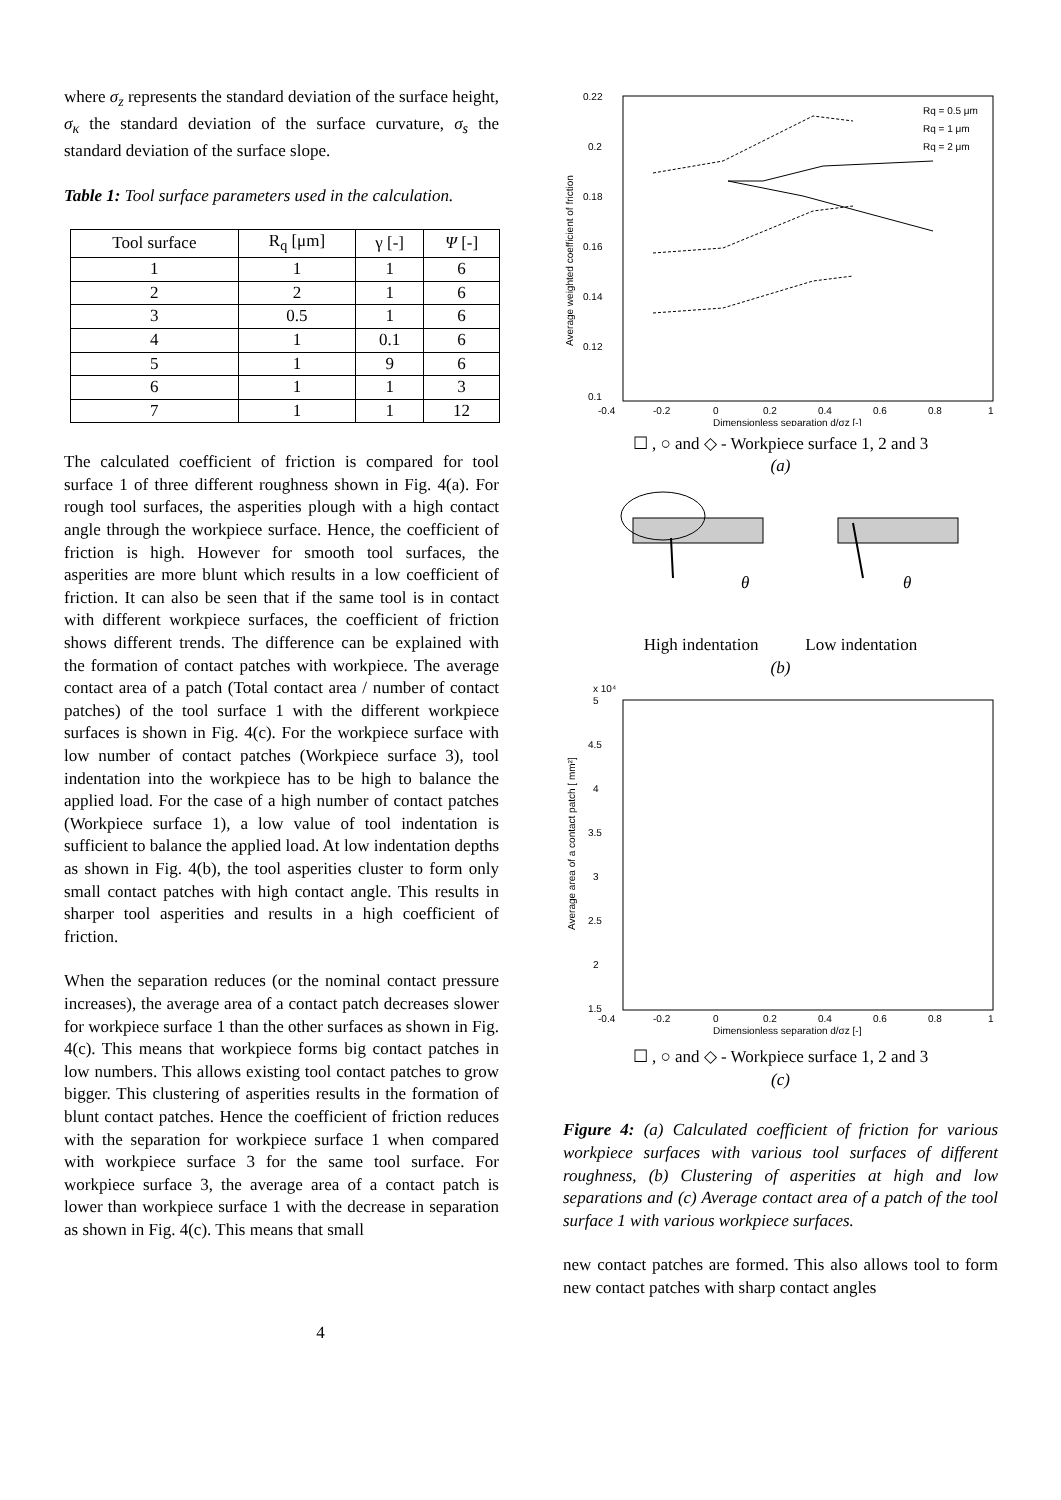where σ<sub>z</sub> represents the standard deviation of the surface height, σ<sub>κ</sub> the standard deviation of the surface curvature, σ<sub>s</sub> the standard deviation of the surface slope.
Table 1: Tool surface parameters used in the calculation.
| Tool surface | R<sub>q</sub> [μm] | γ [-] | Ψ [-] |
| --- | --- | --- | --- |
| 1 | 1 | 1 | 6 |
| 2 | 2 | 1 | 6 |
| 3 | 0.5 | 1 | 6 |
| 4 | 1 | 0.1 | 6 |
| 5 | 1 | 9 | 6 |
| 6 | 1 | 1 | 3 |
| 7 | 1 | 1 | 12 |
The calculated coefficient of friction is compared for tool surface 1 of three different roughness shown in Fig. 4(a). For rough tool surfaces, the asperities plough with a high contact angle through the workpiece surface. Hence, the coefficient of friction is high. However for smooth tool surfaces, the asperities are more blunt which results in a low coefficient of friction. It can also be seen that if the same tool is in contact with different workpiece surfaces, the coefficient of friction shows different trends. The difference can be explained with the formation of contact patches with workpiece. The average contact area of a patch (Total contact area / number of contact patches) of the tool surface 1 with the different workpiece surfaces is shown in Fig. 4(c). For the workpiece surface with low number of contact patches (Workpiece surface 3), tool indentation into the workpiece has to be high to balance the applied load. For the case of a high number of contact patches (Workpiece surface 1), a low value of tool indentation is sufficient to balance the applied load. At low indentation depths as shown in Fig. 4(b), the tool asperities cluster to form only small contact patches with high contact angle. This results in sharper tool asperities and results in a high coefficient of friction.
When the separation reduces (or the nominal contact pressure increases), the average area of a contact patch decreases slower for workpiece surface 1 than the other surfaces as shown in Fig. 4(c). This means that workpiece forms big contact patches in low numbers. This allows existing tool contact patches to grow bigger. This clustering of asperities results in the formation of blunt contact patches. Hence the coefficient of friction reduces with the separation for workpiece surface 1 when compared with workpiece surface 3 for the same tool surface. For workpiece surface 3, the average area of a contact patch is lower than workpiece surface 1 with the decrease in separation as shown in Fig. 4(c). This means that small
0.22
0.2
0.18
0.16
0.14
0.12
0.1
-0.4
-0.2
0
0.2
0.4
0.6
0.8
1
Dimensionless separation d/σz [-]
Average weighted coefficient of friction
Rq = 0.5 μm
Rq = 1 μm
Rq = 2 μm
☐ , ○ and ◇ - Workpiece surface 1, 2 and 3
(a)
θ
θ
High indentation Low indentation
(b)
x 10⁴
5
4.5
4
3.5
3
2.5
2
1.5
-0.4
-0.2
0
0.2
0.4
0.6
0.8
1
Dimensionless separation d/σz [-]
Average area of a contact patch [ mm²]
☐ , ○ and ◇ - Workpiece surface 1, 2 and 3
(c)
Figure 4: (a) Calculated coefficient of friction for various workpiece surfaces with various tool surfaces of different roughness, (b) Clustering of asperities at high and low separations and (c) Average contact area of a patch of the tool surface 1 with various workpiece surfaces.
new contact patches are formed. This also allows tool to form new contact patches with sharp contact angles
4